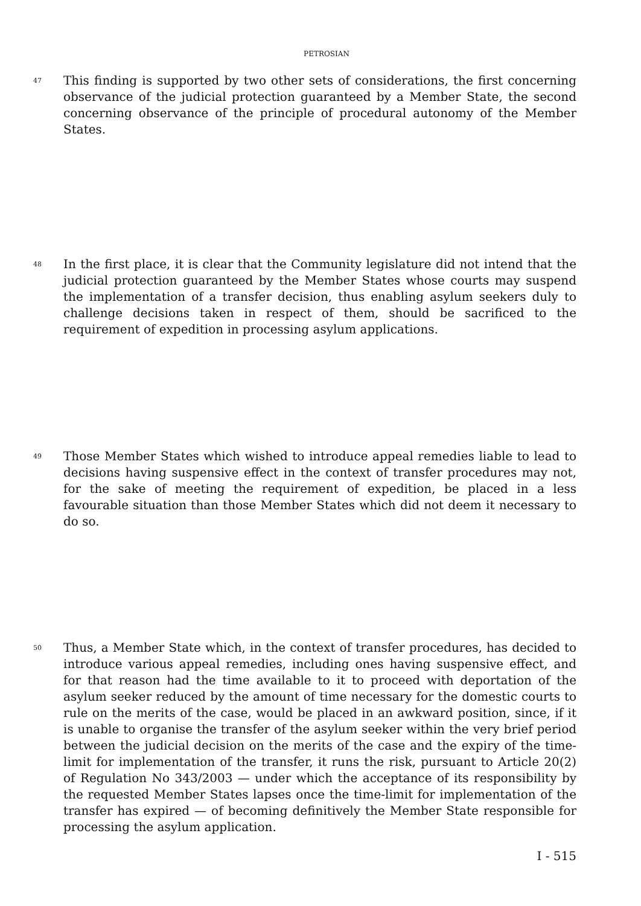PETROSIAN
47
This finding is supported by two other sets of considerations, the first concerning observance of the judicial protection guaranteed by a Member State, the second concerning observance of the principle of procedural autonomy of the Member States.
48
In the first place, it is clear that the Community legislature did not intend that the judicial protection guaranteed by the Member States whose courts may suspend the implementation of a transfer decision, thus enabling asylum seekers duly to challenge decisions taken in respect of them, should be sacrificed to the requirement of expedition in processing asylum applications.
49
Those Member States which wished to introduce appeal remedies liable to lead to decisions having suspensive effect in the context of transfer procedures may not, for the sake of meeting the requirement of expedition, be placed in a less favourable situation than those Member States which did not deem it necessary to do so.
50
Thus, a Member State which, in the context of transfer procedures, has decided to introduce various appeal remedies, including ones having suspensive effect, and for that reason had the time available to it to proceed with deportation of the asylum seeker reduced by the amount of time necessary for the domestic courts to rule on the merits of the case, would be placed in an awkward position, since, if it is unable to organise the transfer of the asylum seeker within the very brief period between the judicial decision on the merits of the case and the expiry of the time-limit for implementation of the transfer, it runs the risk, pursuant to Article 20(2) of Regulation No 343/2003 — under which the acceptance of its responsibility by the requested Member States lapses once the time-limit for implementation of the transfer has expired — of becoming definitively the Member State responsible for processing the asylum application.
I - 515